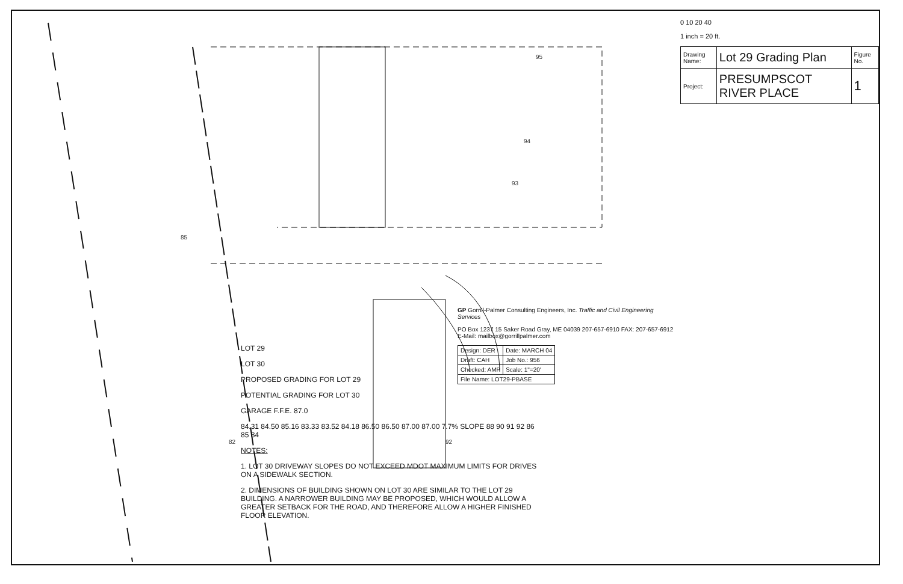95
94
93
85
82
92
0 10 20 40
1 inch = 20 ft.
| Drawing Name: | Lot 29 Grading Plan | Figure No. |
| Project: | PRESUMPSCOT RIVER PLACE | 1 |
LOT 29
LOT 30
PROPOSED GRADING FOR LOT 29
POTENTIAL GRADING FOR LOT 30
GARAGE F.F.E. 87.0
84.31 84.50 85.16 83.33 83.52 84.18 86.50 86.50 87.00 87.00 7.7% SLOPE 88 90 91 92 86 85 84
NOTES:
1. LOT 30 DRIVEWAY SLOPES DO NOT EXCEED MDOT MAXIMUM LIMITS FOR DRIVES ON A SIDEWALK SECTION.
2. DIMENSIONS OF BUILDING SHOWN ON LOT 30 ARE SIMILAR TO THE LOT 29 BUILDING. A NARROWER BUILDING MAY BE PROPOSED, WHICH WOULD ALLOW A GREATER SETBACK FOR THE ROAD, AND THEREFORE ALLOW A HIGHER FINISHED FLOOR ELEVATION.
GP Gorrill-Palmer Consulting Engineers, Inc. Traffic and Civil Engineering Services
PO Box 1237 15 Saker Road Gray, ME 04039 207-657-6910 FAX: 207-657-6912 E-Mail: mailbox@gorrillpalmer.com
| Design: DER | Date: MARCH 04 |
| Draft: CAH | Job No.: 956 |
| Checked: AMP | Scale: 1"=20' |
| File Name: LOT29-PBASE | |